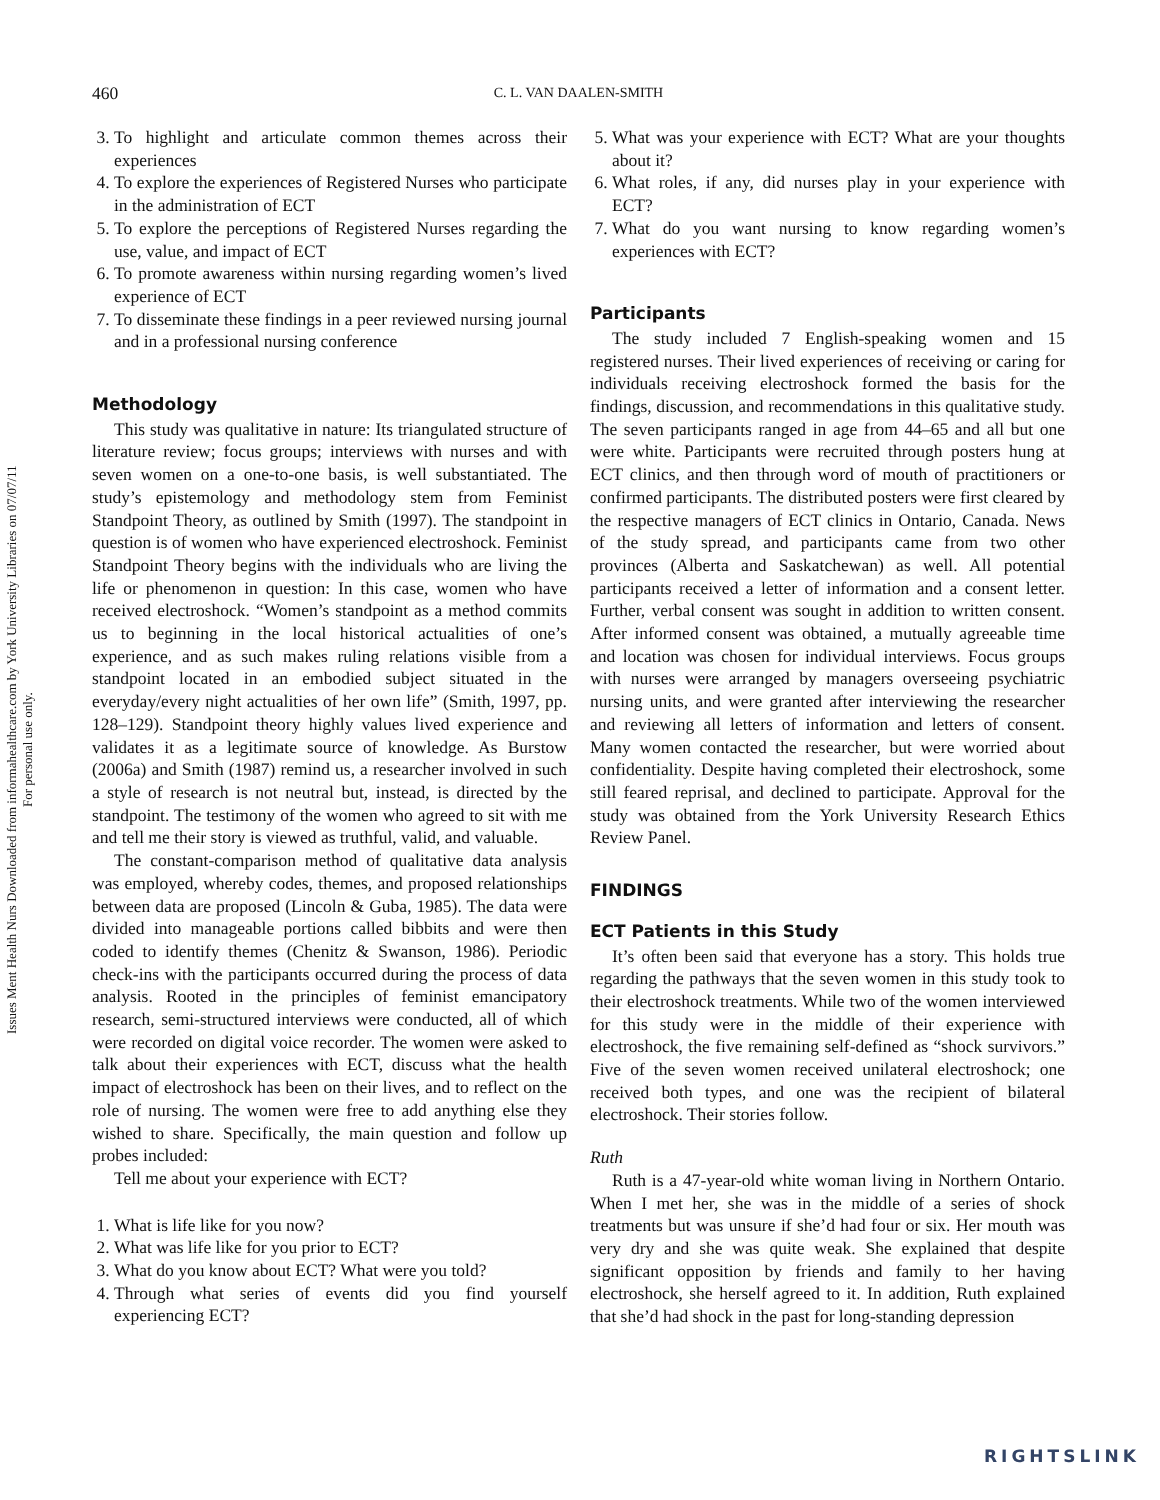Issues Ment Health Nurs Downloaded from informahealthcare.com by York University Libraries on 07/07/11
For personal use only.
460 C. L. VAN DAALEN-SMITH
3. To highlight and articulate common themes across their experiences
4. To explore the experiences of Registered Nurses who participate in the administration of ECT
5. To explore the perceptions of Registered Nurses regarding the use, value, and impact of ECT
6. To promote awareness within nursing regarding women’s lived experience of ECT
7. To disseminate these findings in a peer reviewed nursing journal and in a professional nursing conference
Methodology
This study was qualitative in nature: Its triangulated structure of literature review; focus groups; interviews with nurses and with seven women on a one-to-one basis, is well substantiated. The study’s epistemology and methodology stem from Feminist Standpoint Theory, as outlined by Smith (1997). The standpoint in question is of women who have experienced electroshock. Feminist Standpoint Theory begins with the individuals who are living the life or phenomenon in question: In this case, women who have received electroshock. “Women’s standpoint as a method commits us to beginning in the local historical actualities of one’s experience, and as such makes ruling relations visible from a standpoint located in an embodied subject situated in the everyday/every night actualities of her own life” (Smith, 1997, pp. 128–129). Standpoint theory highly values lived experience and validates it as a legitimate source of knowledge. As Burstow (2006a) and Smith (1987) remind us, a researcher involved in such a style of research is not neutral but, instead, is directed by the standpoint. The testimony of the women who agreed to sit with me and tell me their story is viewed as truthful, valid, and valuable.
The constant-comparison method of qualitative data analysis was employed, whereby codes, themes, and proposed relationships between data are proposed (Lincoln & Guba, 1985). The data were divided into manageable portions called bibbits and were then coded to identify themes (Chenitz & Swanson, 1986). Periodic check-ins with the participants occurred during the process of data analysis. Rooted in the principles of feminist emancipatory research, semi-structured interviews were conducted, all of which were recorded on digital voice recorder. The women were asked to talk about their experiences with ECT, discuss what the health impact of electroshock has been on their lives, and to reflect on the role of nursing. The women were free to add anything else they wished to share. Specifically, the main question and follow up probes included:
Tell me about your experience with ECT?
1. What is life like for you now?
2. What was life like for you prior to ECT?
3. What do you know about ECT? What were you told?
4. Through what series of events did you find yourself experiencing ECT?
5. What was your experience with ECT? What are your thoughts about it?
6. What roles, if any, did nurses play in your experience with ECT?
7. What do you want nursing to know regarding women’s experiences with ECT?
Participants
The study included 7 English-speaking women and 15 registered nurses. Their lived experiences of receiving or caring for individuals receiving electroshock formed the basis for the findings, discussion, and recommendations in this qualitative study. The seven participants ranged in age from 44–65 and all but one were white. Participants were recruited through posters hung at ECT clinics, and then through word of mouth of practitioners or confirmed participants. The distributed posters were first cleared by the respective managers of ECT clinics in Ontario, Canada. News of the study spread, and participants came from two other provinces (Alberta and Saskatchewan) as well. All potential participants received a letter of information and a consent letter. Further, verbal consent was sought in addition to written consent. After informed consent was obtained, a mutually agreeable time and location was chosen for individual interviews. Focus groups with nurses were arranged by managers overseeing psychiatric nursing units, and were granted after interviewing the researcher and reviewing all letters of information and letters of consent. Many women contacted the researcher, but were worried about confidentiality. Despite having completed their electroshock, some still feared reprisal, and declined to participate. Approval for the study was obtained from the York University Research Ethics Review Panel.
FINDINGS
ECT Patients in this Study
It’s often been said that everyone has a story. This holds true regarding the pathways that the seven women in this study took to their electroshock treatments. While two of the women interviewed for this study were in the middle of their experience with electroshock, the five remaining self-defined as “shock survivors.” Five of the seven women received unilateral electroshock; one received both types, and one was the recipient of bilateral electroshock. Their stories follow.
Ruth
Ruth is a 47-year-old white woman living in Northern Ontario. When I met her, she was in the middle of a series of shock treatments but was unsure if she’d had four or six. Her mouth was very dry and she was quite weak. She explained that despite significant opposition by friends and family to her having electroshock, she herself agreed to it. In addition, Ruth explained that she’d had shock in the past for long-standing depression
RIGHTSLINK